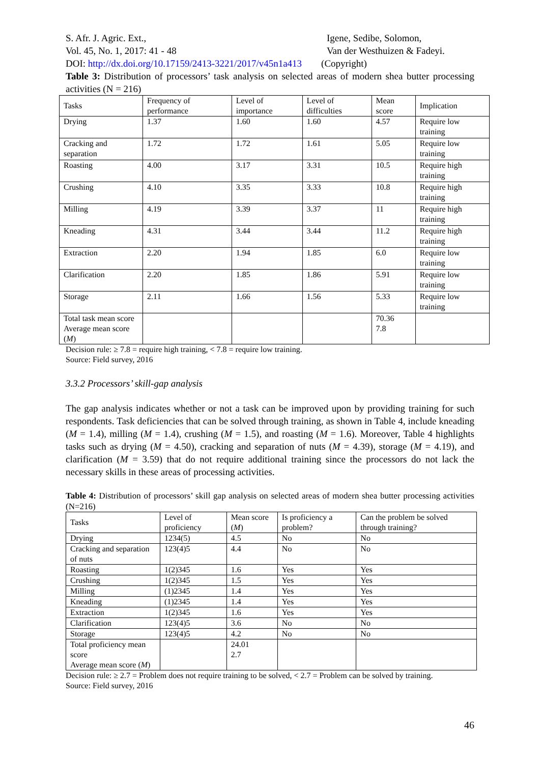S. Afr. J. Agric. Ext.,
Vol. 45, No. 1, 2017: 41 - 48
Igene, Sedibe, Solomon,
Van der Westhuizen & Fadeyi.
DOI: http://dx.doi.org/10.17159/2413-3221/2017/v45n1a413 (Copyright)
Table 3: Distribution of processors’ task analysis on selected areas of modern shea butter processing activities (N = 216)
| Tasks | Frequency of performance | Level of importance | Level of difficulties | Mean score | Implication |
| --- | --- | --- | --- | --- | --- |
| Drying | 1.37 | 1.60 | 1.60 | 4.57 | Require low training |
| Cracking and separation | 1.72 | 1.72 | 1.61 | 5.05 | Require low training |
| Roasting | 4.00 | 3.17 | 3.31 | 10.5 | Require high training |
| Crushing | 4.10 | 3.35 | 3.33 | 10.8 | Require high training |
| Milling | 4.19 | 3.39 | 3.37 | 11 | Require high training |
| Kneading | 4.31 | 3.44 | 3.44 | 11.2 | Require high training |
| Extraction | 2.20 | 1.94 | 1.85 | 6.0 | Require low training |
| Clarification | 2.20 | 1.85 | 1.86 | 5.91 | Require low training |
| Storage | 2.11 | 1.66 | 1.56 | 5.33 | Require low training |
| Total task mean score Average mean score ( M ) | | | | 70.36 7.8 | |
Decision rule: ≥ 7.8 = require high training, < 7.8 = require low training.
Source: Field survey, 2016
3.3.2 Processors’ skill-gap analysis
The gap analysis indicates whether or not a task can be improved upon by providing training for such respondents. Task deficiencies that can be solved through training, as shown in Table 4, include kneading (M = 1.4), milling (M = 1.4), crushing (M = 1.5), and roasting (M = 1.6). Moreover, Table 4 highlights tasks such as drying (M = 4.50), cracking and separation of nuts (M = 4.39), storage (M = 4.19), and clarification (M = 3.59) that do not require additional training since the processors do not lack the necessary skills in these areas of processing activities.
Table 4: Distribution of processors’ skill gap analysis on selected areas of modern shea butter processing activities (N=216)
| Tasks | Level of proficiency | Mean score ( M ) | Is proficiency a problem? | Can the problem be solved through training? |
| --- | --- | --- | --- | --- |
| Drying | 1234(5) | 4.5 | No | No |
| Cracking and separation of nuts | 123(4)5 | 4.4 | No | No |
| Roasting | 1(2)345 | 1.6 | Yes | Yes |
| Crushing | 1(2)345 | 1.5 | Yes | Yes |
| Milling | (1)2345 | 1.4 | Yes | Yes |
| Kneading | (1)2345 | 1.4 | Yes | Yes |
| Extraction | 1(2)345 | 1.6 | Yes | Yes |
| Clarification | 123(4)5 | 3.6 | No | No |
| Storage | 123(4)5 | 4.2 | No | No |
| Total proficiency mean score Average mean score ( M ) | | 24.01 2.7 | | |
Decision rule: ≥ 2.7 = Problem does not require training to be solved, < 2.7 = Problem can be solved by training.
Source: Field survey, 2016
46